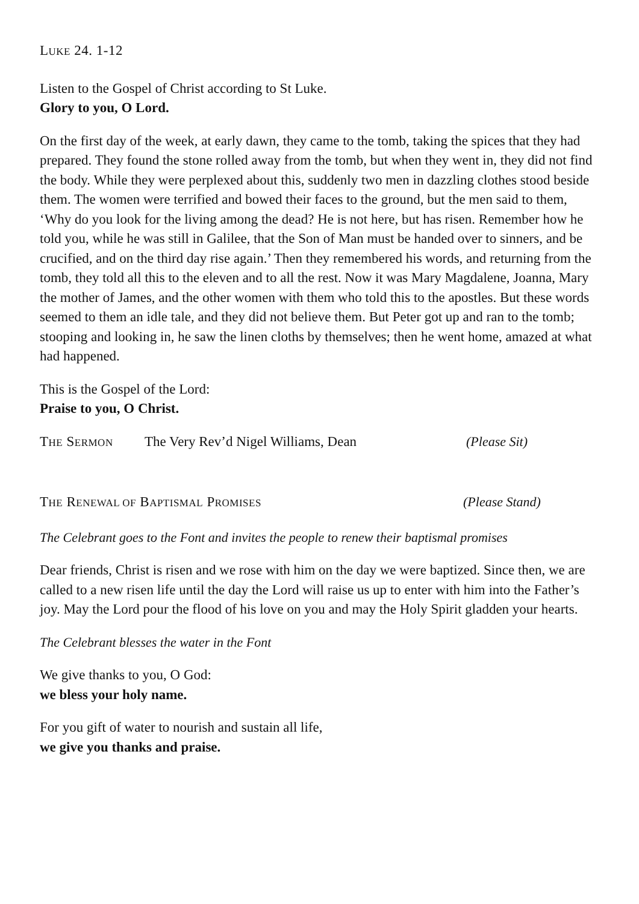LUKE 24. 1-12
Listen to the Gospel of Christ according to St Luke.
Glory to you, O Lord.
On the first day of the week, at early dawn, they came to the tomb, taking the spices that they had prepared. They found the stone rolled away from the tomb, but when they went in, they did not find the body. While they were perplexed about this, suddenly two men in dazzling clothes stood beside them. The women were terrified and bowed their faces to the ground, but the men said to them, ‘Why do you look for the living among the dead? He is not here, but has risen. Remember how he told you, while he was still in Galilee, that the Son of Man must be handed over to sinners, and be crucified, and on the third day rise again.’ Then they remembered his words, and returning from the tomb, they told all this to the eleven and to all the rest. Now it was Mary Magdalene, Joanna, Mary the mother of James, and the other women with them who told this to the apostles. But these words seemed to them an idle tale, and they did not believe them. But Peter got up and ran to the tomb; stooping and looking in, he saw the linen cloths by themselves; then he went home, amazed at what had happened.
This is the Gospel of the Lord:
Praise to you, O Christ.
THE SERMON The Very Rev’d Nigel Williams, Dean (Please Sit)
THE RENEWAL OF BAPTISMAL PROMISES (Please Stand)
The Celebrant goes to the Font and invites the people to renew their baptismal promises
Dear friends, Christ is risen and we rose with him on the day we were baptized. Since then, we are called to a new risen life until the day the Lord will raise us up to enter with him into the Father’s joy. May the Lord pour the flood of his love on you and may the Holy Spirit gladden your hearts.
The Celebrant blesses the water in the Font
We give thanks to you, O God:
we bless your holy name.
For you gift of water to nourish and sustain all life,
we give you thanks and praise.